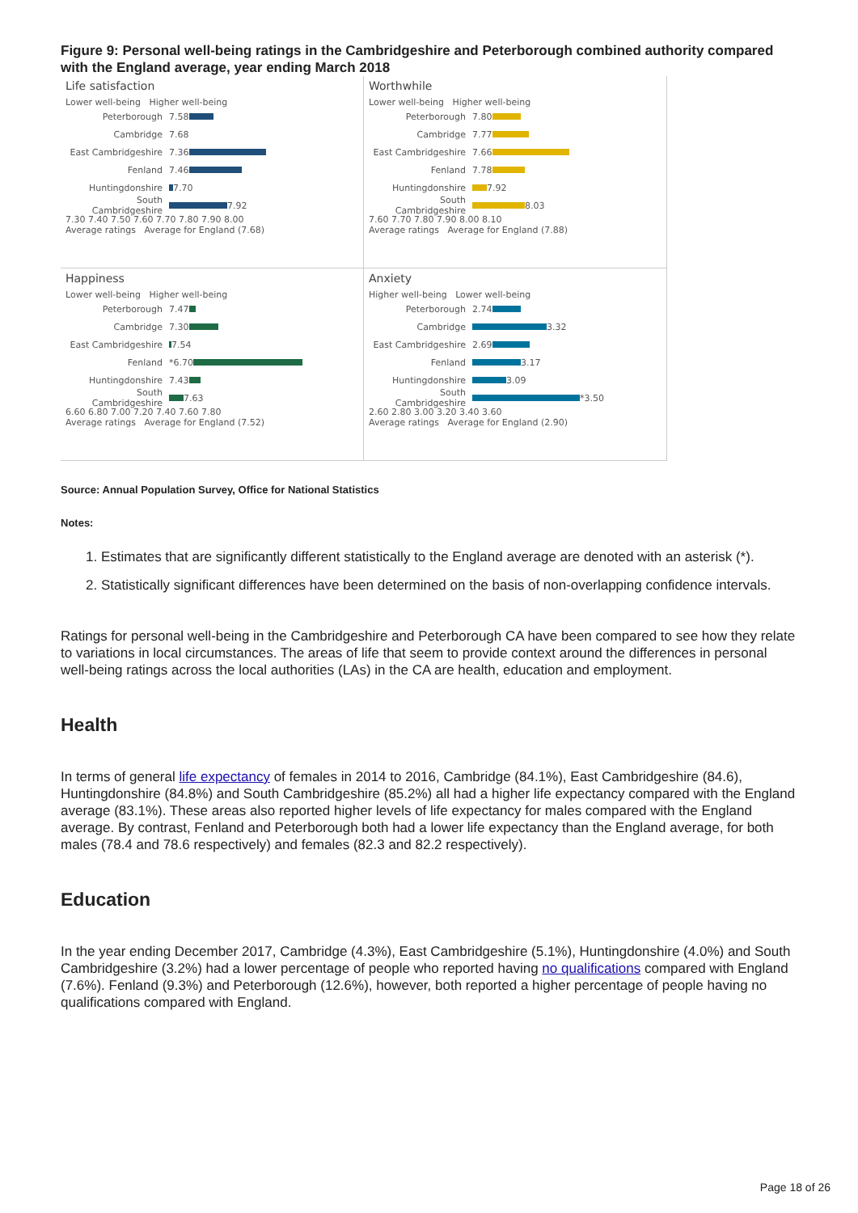Figure 9: Personal well-being ratings in the Cambridgeshire and Peterborough combined authority compared with the England average, year ending March 2018
Life satisfaction
Lower well-being Higher well-being
Peterborough 7.58
Cambridge 7.68
East Cambridgeshire 7.36
Fenland 7.46
Huntingdonshire 7.70
South Cambridgeshire 7.92
7.30 7.40 7.50 7.60 7.70 7.80 7.90 8.00
Average ratings Average for England (7.68)
Worthwhile
Lower well-being Higher well-being
Peterborough 7.80
Cambridge 7.77
East Cambridgeshire 7.66
Fenland 7.78
Huntingdonshire 7.92
South Cambridgeshire 8.03
7.60 7.70 7.80 7.90 8.00 8.10
Average ratings Average for England (7.88)
Happiness
Lower well-being Higher well-being
Peterborough 7.47
Cambridge 7.30
East Cambridgeshire 7.54
Fenland *6.70
Huntingdonshire 7.43
South Cambridgeshire 7.63
6.60 6.80 7.00 7.20 7.40 7.60 7.80
Average ratings Average for England (7.52)
Anxiety
Higher well-being Lower well-being
Peterborough 2.74
Cambridge 3.32
East Cambridgeshire 2.69
Fenland 3.17
Huntingdonshire 3.09
South Cambridgeshire *3.50
2.60 2.80 3.00 3.20 3.40 3.60
Average ratings Average for England (2.90)
Source: Annual Population Survey, Office for National Statistics
Notes:
1. Estimates that are significantly different statistically to the England average are denoted with an asterisk (*).
2. Statistically significant differences have been determined on the basis of non-overlapping confidence intervals.
Ratings for personal well-being in the Cambridgeshire and Peterborough CA have been compared to see how they relate to variations in local circumstances. The areas of life that seem to provide context around the differences in personal well-being ratings across the local authorities (LAs) in the CA are health, education and employment.
Health
In terms of general life expectancy of females in 2014 to 2016, Cambridge (84.1%), East Cambridgeshire (84.6), Huntingdonshire (84.8%) and South Cambridgeshire (85.2%) all had a higher life expectancy compared with the England average (83.1%). These areas also reported higher levels of life expectancy for males compared with the England average. By contrast, Fenland and Peterborough both had a lower life expectancy than the England average, for both males (78.4 and 78.6 respectively) and females (82.3 and 82.2 respectively).
Education
In the year ending December 2017, Cambridge (4.3%), East Cambridgeshire (5.1%), Huntingdonshire (4.0%) and South Cambridgeshire (3.2%) had a lower percentage of people who reported having no qualifications compared with England (7.6%). Fenland (9.3%) and Peterborough (12.6%), however, both reported a higher percentage of people having no qualifications compared with England.
Page 18 of 26